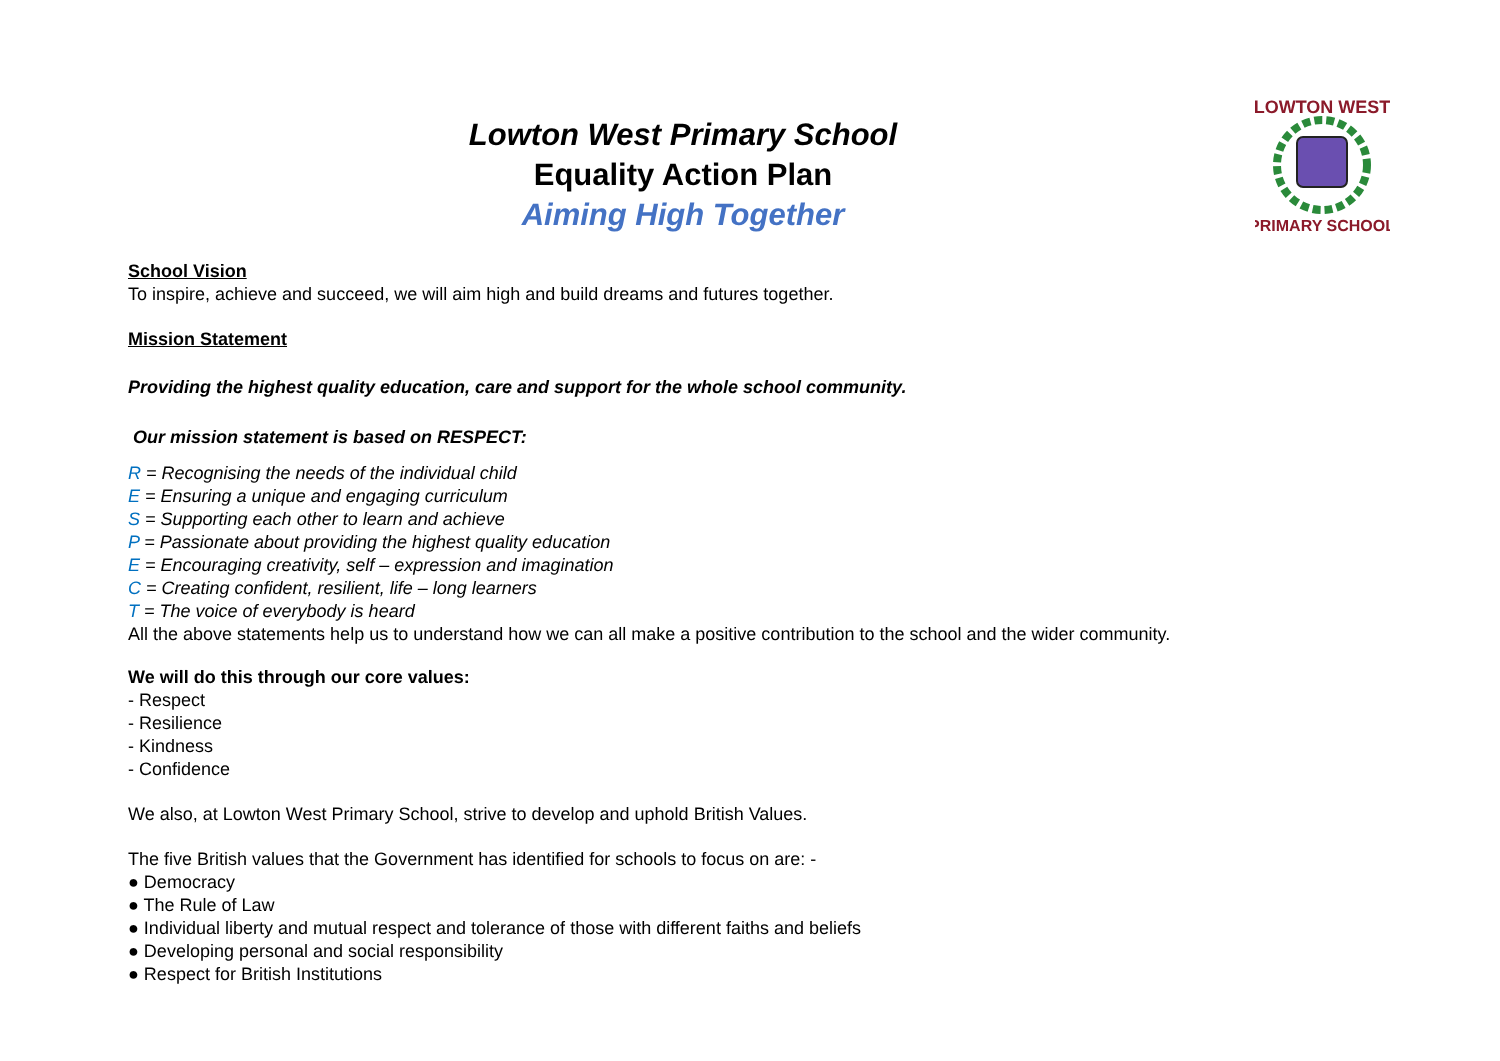LOWTON WEST
PRIMARY SCHOOL
Lowton West Primary School
Equality Action Plan
Aiming High Together
School Vision
To inspire, achieve and succeed, we will aim high and build dreams and futures together.
Mission Statement
Providing the highest quality education, care and support for the whole school community.
Our mission statement is based on RESPECT:
R = Recognising the needs of the individual child
E = Ensuring a unique and engaging curriculum
S = Supporting each other to learn and achieve
P = Passionate about providing the highest quality education
E = Encouraging creativity, self – expression and imagination
C = Creating confident, resilient, life – long learners
T = The voice of everybody is heard
All the above statements help us to understand how we can all make a positive contribution to the school and the wider community.
We will do this through our core values:
- Respect
- Resilience
- Kindness
- Confidence
We also, at Lowton West Primary School, strive to develop and uphold British Values.
The five British values that the Government has identified for schools to focus on are: -
● Democracy
● The Rule of Law
● Individual liberty and mutual respect and tolerance of those with different faiths and beliefs
● Developing personal and social responsibility
● Respect for British Institutions